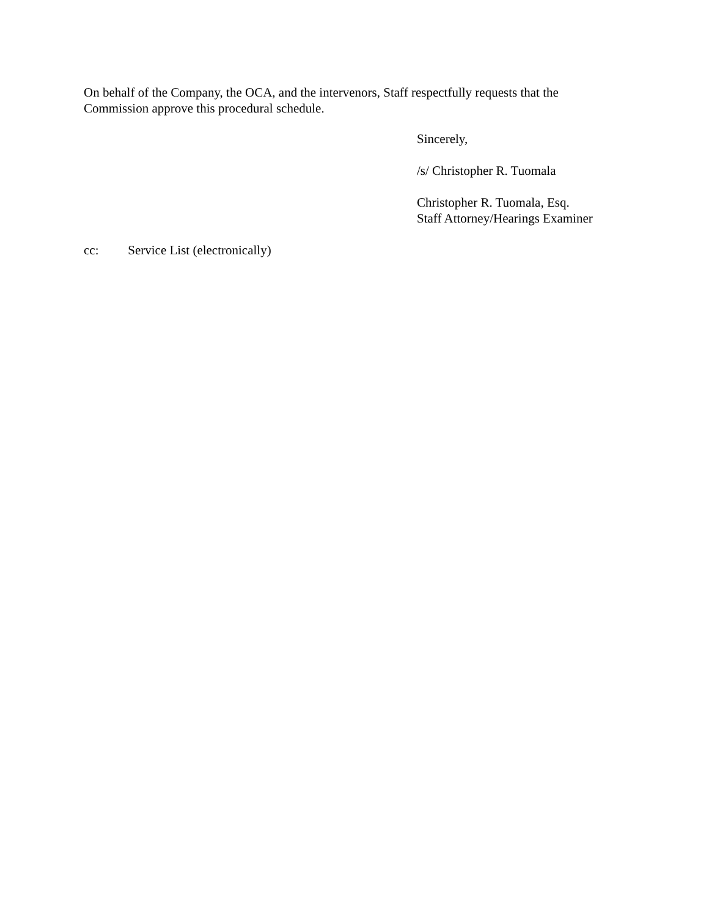On behalf of the Company, the OCA, and the intervenors, Staff respectfully requests that the Commission approve this procedural schedule.
Sincerely,
/s/ Christopher R. Tuomala
Christopher R. Tuomala, Esq.
Staff Attorney/Hearings Examiner
cc: Service List (electronically)